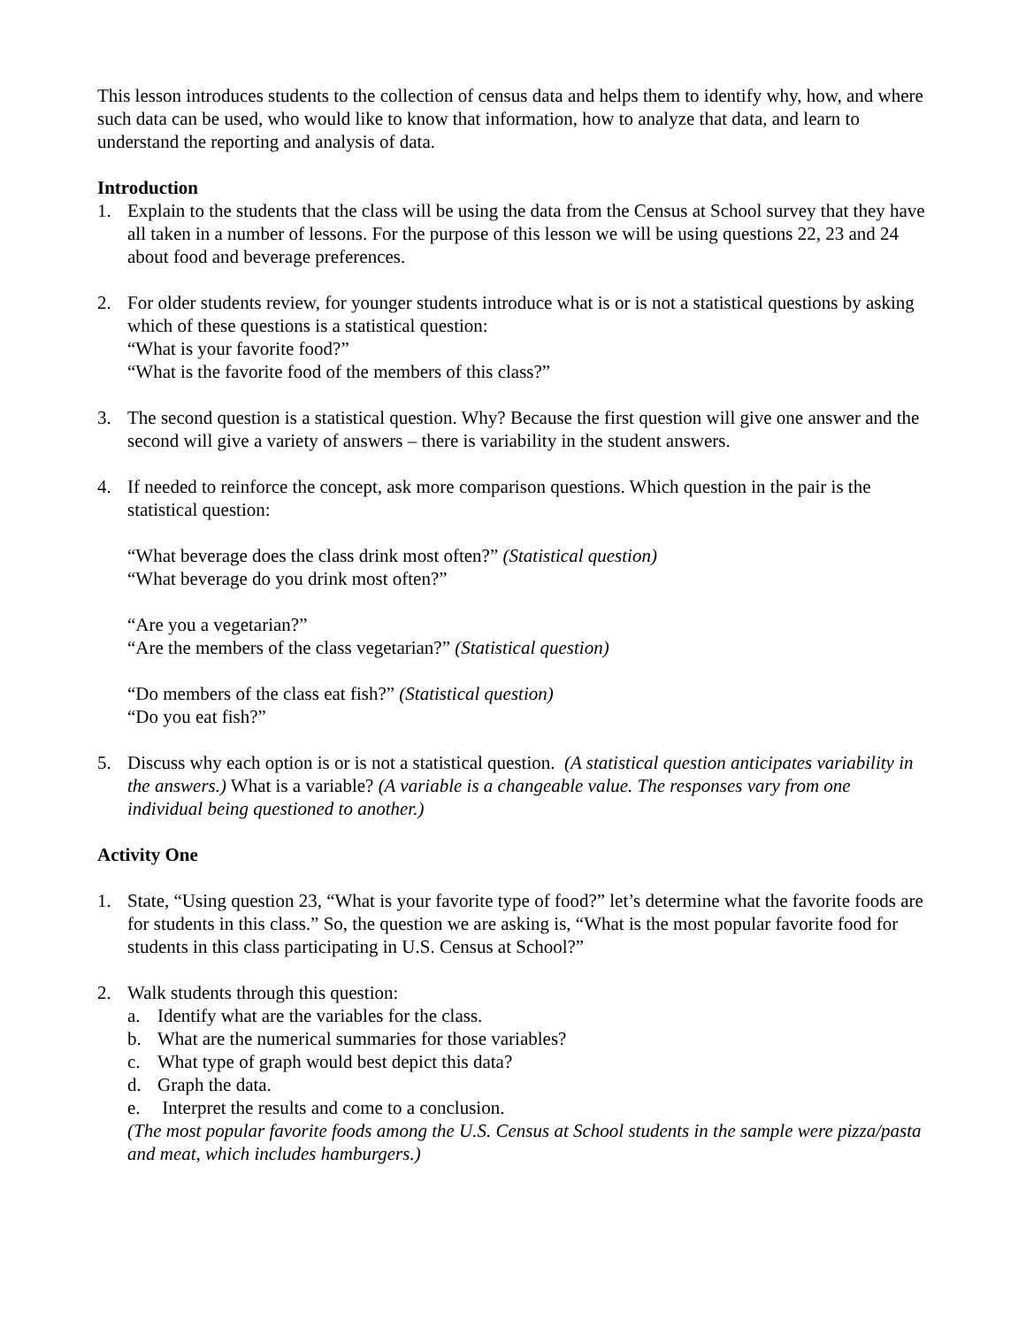This lesson introduces students to the collection of census data and helps them to identify why, how, and where such data can be used, who would like to know that information, how to analyze that data, and learn to understand the reporting and analysis of data.
Introduction
1. Explain to the students that the class will be using the data from the Census at School survey that they have all taken in a number of lessons. For the purpose of this lesson we will be using questions 22, 23 and 24 about food and beverage preferences.
2. For older students review, for younger students introduce what is or is not a statistical questions by asking which of these questions is a statistical question:
“What is your favorite food?”
“What is the favorite food of the members of this class?”
3. The second question is a statistical question. Why? Because the first question will give one answer and the second will give a variety of answers – there is variability in the student answers.
4. If needed to reinforce the concept, ask more comparison questions. Which question in the pair is the statistical question:
“What beverage does the class drink most often?” (Statistical question)
“What beverage do you drink most often?”
“Are you a vegetarian?”
“Are the members of the class vegetarian?” (Statistical question)
“Do members of the class eat fish?” (Statistical question)
“Do you eat fish?”
5. Discuss why each option is or is not a statistical question. (A statistical question anticipates variability in the answers.) What is a variable? (A variable is a changeable value. The responses vary from one individual being questioned to another.)
Activity One
1. State, “Using question 23, “What is your favorite type of food?” let’s determine what the favorite foods are for students in this class.” So, the question we are asking is, “What is the most popular favorite food for students in this class participating in U.S. Census at School?”
2. Walk students through this question:
a. Identify what are the variables for the class.
b. What are the numerical summaries for those variables?
c. What type of graph would best depict this data?
d. Graph the data.
e. Interpret the results and come to a conclusion.
(The most popular favorite foods among the U.S. Census at School students in the sample were pizza/pasta and meat, which includes hamburgers.)